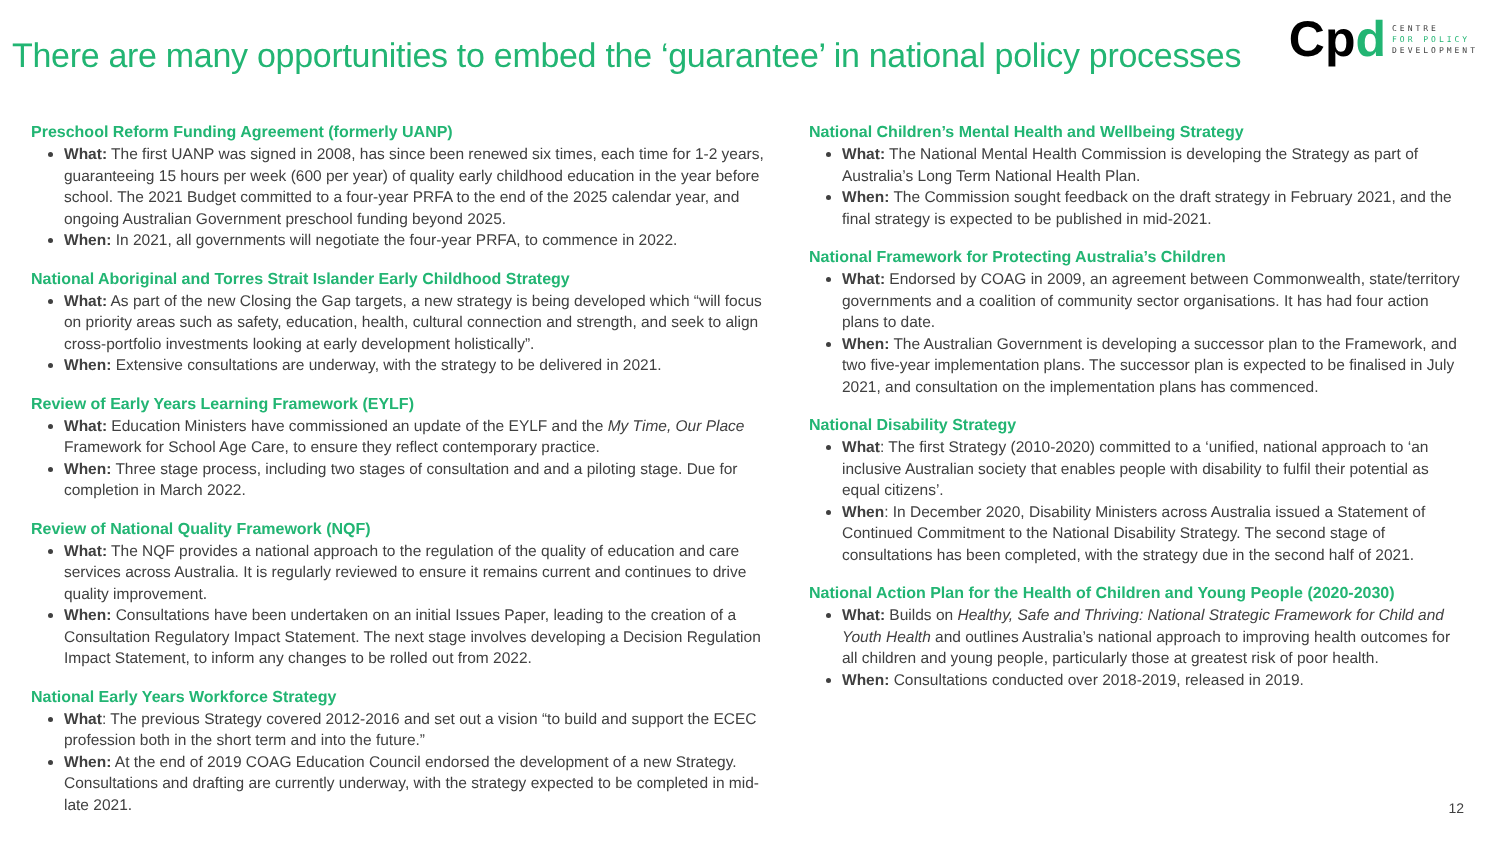There are many opportunities to embed the ‘guarantee’ in national policy processes
Cpd
CENTRE
FOR POLICY
DEVELOPMENT
Preschool Reform Funding Agreement (formerly UANP)
What: The first UANP was signed in 2008, has since been renewed six times, each time for 1-2 years, guaranteeing 15 hours per week (600 per year) of quality early childhood education in the year before school. The 2021 Budget committed to a four-year PRFA to the end of the 2025 calendar year, and ongoing Australian Government preschool funding beyond 2025.
When: In 2021, all governments will negotiate the four-year PRFA, to commence in 2022.
National Aboriginal and Torres Strait Islander Early Childhood Strategy
What: As part of the new Closing the Gap targets, a new strategy is being developed which “will focus on priority areas such as safety, education, health, cultural connection and strength, and seek to align cross-portfolio investments looking at early development holistically”.
When: Extensive consultations are underway, with the strategy to be delivered in 2021.
Review of Early Years Learning Framework (EYLF)
What: Education Ministers have commissioned an update of the EYLF and the My Time, Our Place Framework for School Age Care, to ensure they reflect contemporary practice.
When: Three stage process, including two stages of consultation and and a piloting stage. Due for completion in March 2022.
Review of National Quality Framework (NQF)
What: The NQF provides a national approach to the regulation of the quality of education and care services across Australia. It is regularly reviewed to ensure it remains current and continues to drive quality improvement.
When: Consultations have been undertaken on an initial Issues Paper, leading to the creation of a Consultation Regulatory Impact Statement. The next stage involves developing a Decision Regulation Impact Statement, to inform any changes to be rolled out from 2022.
National Early Years Workforce Strategy
What: The previous Strategy covered 2012-2016 and set out a vision “to build and support the ECEC profession both in the short term and into the future.”
When: At the end of 2019 COAG Education Council endorsed the development of a new Strategy. Consultations and drafting are currently underway, with the strategy expected to be completed in mid-late 2021.
National Children’s Mental Health and Wellbeing Strategy
What: The National Mental Health Commission is developing the Strategy as part of Australia’s Long Term National Health Plan.
When: The Commission sought feedback on the draft strategy in February 2021, and the final strategy is expected to be published in mid-2021.
National Framework for Protecting Australia’s Children
What: Endorsed by COAG in 2009, an agreement between Commonwealth, state/territory governments and a coalition of community sector organisations. It has had four action plans to date.
When: The Australian Government is developing a successor plan to the Framework, and two five-year implementation plans. The successor plan is expected to be finalised in July 2021, and consultation on the implementation plans has commenced.
National Disability Strategy
What: The first Strategy (2010-2020) committed to a ‘unified, national approach to ‘an inclusive Australian society that enables people with disability to fulfil their potential as equal citizens’.
When: In December 2020, Disability Ministers across Australia issued a Statement of Continued Commitment to the National Disability Strategy. The second stage of consultations has been completed, with the strategy due in the second half of 2021.
National Action Plan for the Health of Children and Young People (2020-2030)
What: Builds on Healthy, Safe and Thriving: National Strategic Framework for Child and Youth Health and outlines Australia’s national approach to improving health outcomes for all children and young people, particularly those at greatest risk of poor health.
When: Consultations conducted over 2018-2019, released in 2019.
12